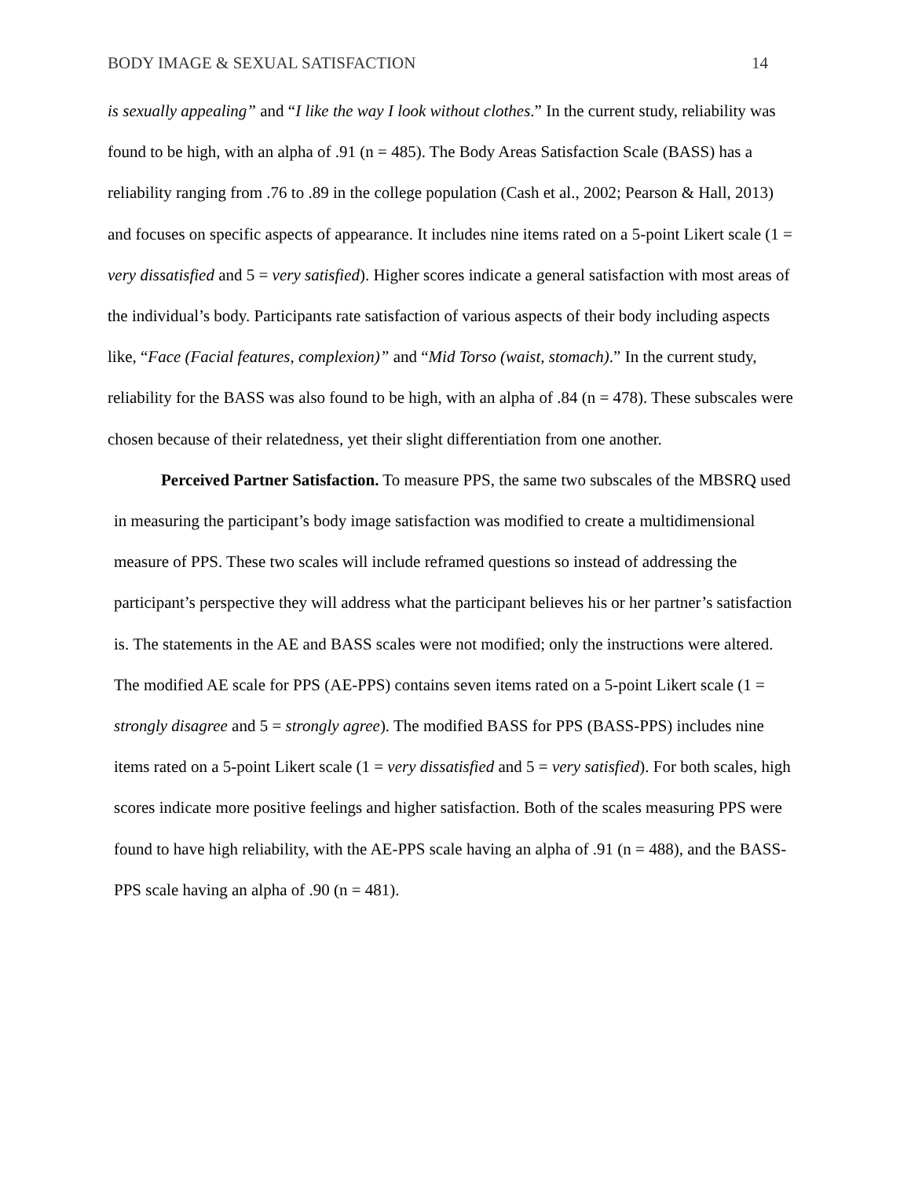BODY IMAGE & SEXUAL SATISFACTION 14
is sexually appealing” and “I like the way I look without clothes.” In the current study, reliability was found to be high, with an alpha of .91 (n = 485). The Body Areas Satisfaction Scale (BASS) has a reliability ranging from .76 to .89 in the college population (Cash et al., 2002; Pearson & Hall, 2013) and focuses on specific aspects of appearance. It includes nine items rated on a 5-point Likert scale (1 = very dissatisfied and 5 = very satisfied). Higher scores indicate a general satisfaction with most areas of the individual’s body. Participants rate satisfaction of various aspects of their body including aspects like, “Face (Facial features, complexion)” and “Mid Torso (waist, stomach).” In the current study, reliability for the BASS was also found to be high, with an alpha of .84 (n = 478). These subscales were chosen because of their relatedness, yet their slight differentiation from one another.
Perceived Partner Satisfaction. To measure PPS, the same two subscales of the MBSRQ used in measuring the participant’s body image satisfaction was modified to create a multidimensional measure of PPS. These two scales will include reframed questions so instead of addressing the participant’s perspective they will address what the participant believes his or her partner’s satisfaction is. The statements in the AE and BASS scales were not modified; only the instructions were altered. The modified AE scale for PPS (AE-PPS) contains seven items rated on a 5-point Likert scale (1 = strongly disagree and 5 = strongly agree). The modified BASS for PPS (BASS-PPS) includes nine items rated on a 5-point Likert scale (1 = very dissatisfied and 5 = very satisfied). For both scales, high scores indicate more positive feelings and higher satisfaction. Both of the scales measuring PPS were found to have high reliability, with the AE-PPS scale having an alpha of .91 (n = 488), and the BASS-PPS scale having an alpha of .90 (n = 481).